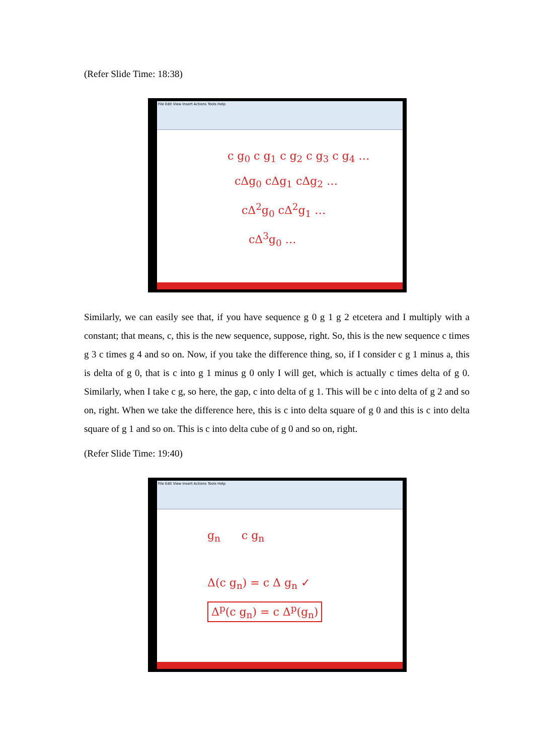(Refer Slide Time: 18:38)
File Edit View Insert Actions Tools Help
c g<sub>0</sub> c g<sub>1</sub> c g<sub>2</sub> c g<sub>3</sub> c g<sub>4</sub> …
cΔg<sub>0</sub> cΔg<sub>1</sub> cΔg<sub>2</sub> …
cΔ<sup>2</sup>g<sub>0</sub> cΔ<sup>2</sup>g<sub>1</sub> …
cΔ<sup>3</sup>g<sub>0</sub> …
Similarly, we can easily see that, if you have sequence g 0 g 1 g 2 etcetera and I multiply with a constant; that means, c, this is the new sequence, suppose, right. So, this is the new sequence c times g 3 c times g 4 and so on. Now, if you take the difference thing, so, if I consider c g 1 minus a, this is delta of g 0, that is c into g 1 minus g 0 only I will get, which is actually c times delta of g 0. Similarly, when I take c g, so here, the gap, c into delta of g 1. This will be c into delta of g 2 and so on, right. When we take the difference here, this is c into delta square of g 0 and this is c into delta square of g 1 and so on. This is c into delta cube of g 0 and so on, right.
(Refer Slide Time: 19:40)
File Edit View Insert Actions Tools Help
g<sub>n</sub> c g<sub>n</sub>
Δ(c g<sub>n</sub>) = c Δ g<sub>n</sub> ✓
Δ<sup>p</sup>(c g<sub>n</sub>) = c Δ<sup>p</sup>(g<sub>n</sub>)